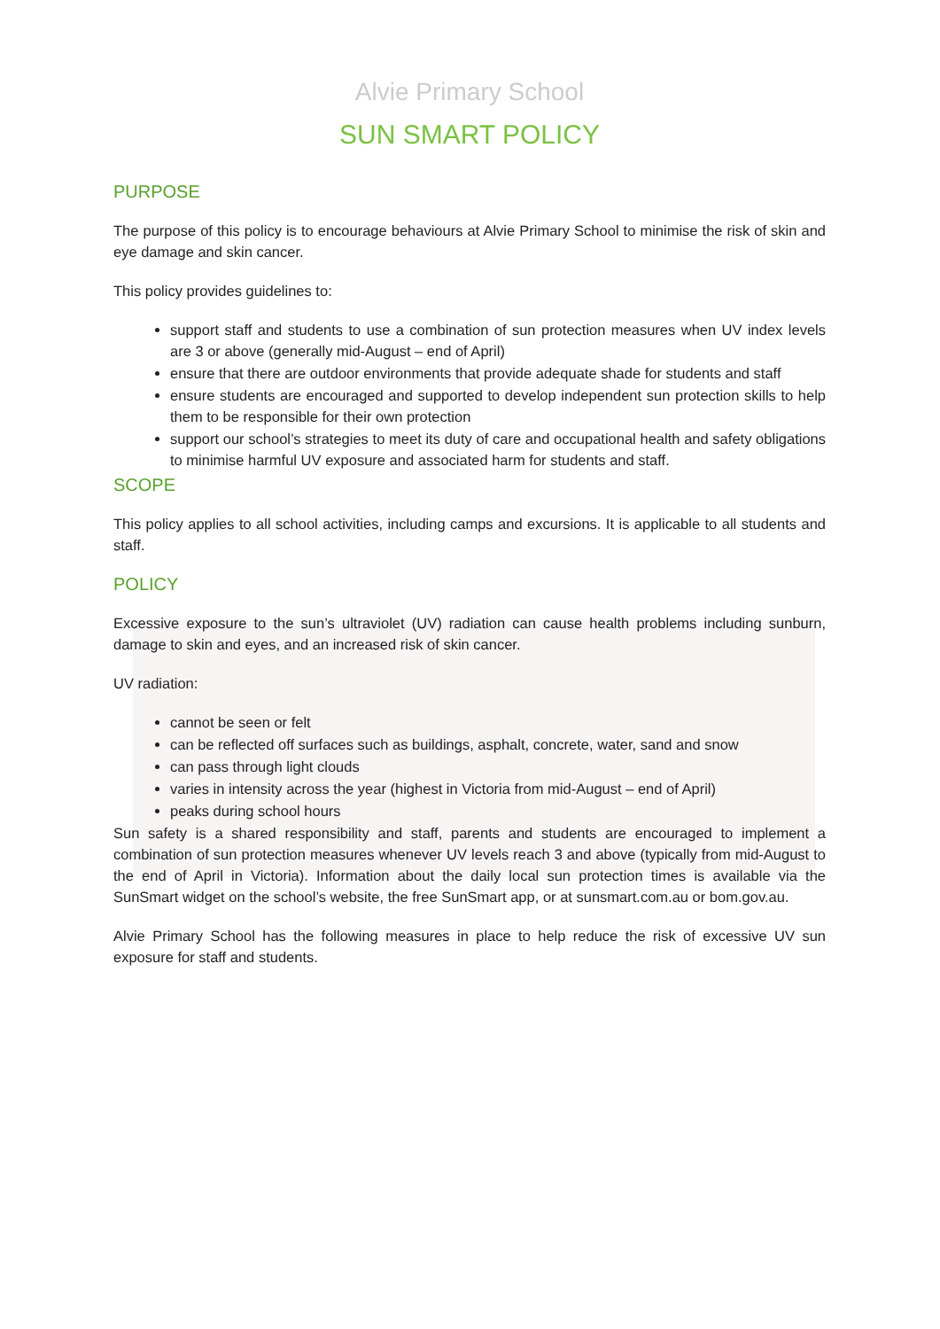Alvie Primary School
SUN SMART POLICY
PURPOSE
The purpose of this policy is to encourage behaviours at Alvie Primary School to minimise the risk of skin and eye damage and skin cancer.
This policy provides guidelines to:
support staff and students to use a combination of sun protection measures when UV index levels are 3 or above (generally mid-August – end of April)
ensure that there are outdoor environments that provide adequate shade for students and staff
ensure students are encouraged and supported to develop independent sun protection skills to help them to be responsible for their own protection
support our school’s strategies to meet its duty of care and occupational health and safety obligations to minimise harmful UV exposure and associated harm for students and staff.
SCOPE
This policy applies to all school activities, including camps and excursions. It is applicable to all students and staff.
POLICY
Excessive exposure to the sun’s ultraviolet (UV) radiation can cause health problems including sunburn, damage to skin and eyes, and an increased risk of skin cancer.
UV radiation:
cannot be seen or felt
can be reflected off surfaces such as buildings, asphalt, concrete, water, sand and snow
can pass through light clouds
varies in intensity across the year (highest in Victoria from mid-August – end of April)
peaks during school hours
Sun safety is a shared responsibility and staff, parents and students are encouraged to implement a combination of sun protection measures whenever UV levels reach 3 and above (typically from mid-August to the end of April in Victoria). Information about the daily local sun protection times is available via the SunSmart widget on the school’s website, the free SunSmart app, or at sunsmart.com.au or bom.gov.au.
Alvie Primary School has the following measures in place to help reduce the risk of excessive UV sun exposure for staff and students.